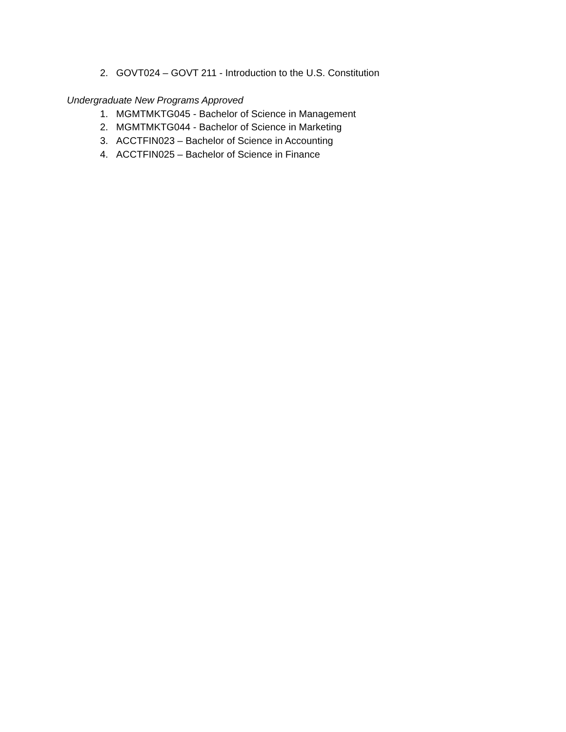2. GOVT024 – GOVT 211 - Introduction to the U.S. Constitution
Undergraduate New Programs Approved
1. MGMTMKTG045 - Bachelor of Science in Management
2. MGMTMKTG044 - Bachelor of Science in Marketing
3. ACCTFIN023 – Bachelor of Science in Accounting
4. ACCTFIN025 – Bachelor of Science in Finance